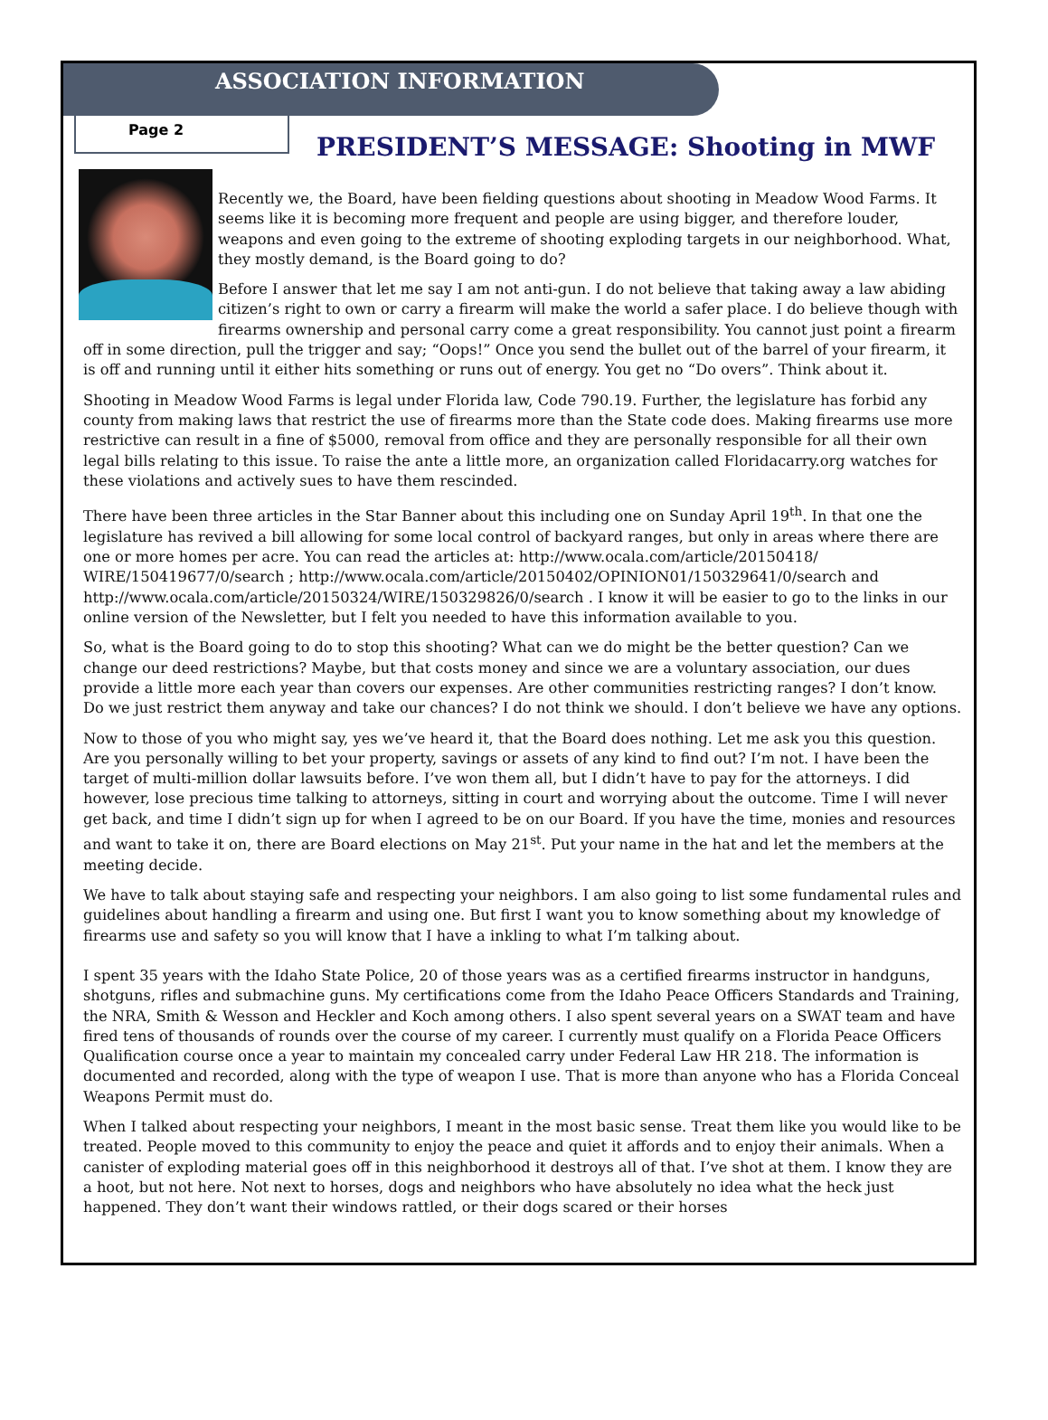ASSOCIATION INFORMATION
Page 2
PRESIDENT’S MESSAGE: Shooting in MWF
Recently we, the Board, have been fielding questions about shooting in Meadow Wood Farms. It seems like it is becoming more frequent and people are using bigger, and therefore louder, weapons and even going to the extreme of shooting exploding targets in our neighborhood. What, they mostly demand, is the Board going to do?
Before I answer that let me say I am not anti-gun. I do not believe that taking away a law abiding citizen’s right to own or carry a firearm will make the world a safer place. I do believe though with firearms ownership and personal carry come a great responsibility. You cannot just point a firearm off in some direction, pull the trigger and say; “Oops!” Once you send the bullet out of the barrel of your firearm, it is off and running until it either hits something or runs out of energy. You get no “Do overs”. Think about it.
Shooting in Meadow Wood Farms is legal under Florida law, Code 790.19. Further, the legislature has forbid any county from making laws that restrict the use of firearms more than the State code does. Making firearms use more restrictive can result in a fine of $5000, removal from office and they are personally responsible for all their own legal bills relating to this issue. To raise the ante a little more, an organization called Floridacarry.org watches for these violations and actively sues to have them rescinded.
There have been three articles in the Star Banner about this including one on Sunday April 19<sup>th</sup>. In that one the legislature has revived a bill allowing for some local control of backyard ranges, but only in areas where there are one or more homes per acre. You can read the articles at: http://www.ocala.com/article/20150418/ WIRE/150419677/0/search ; http://www.ocala.com/article/20150402/OPINION01/150329641/0/search and http://www.ocala.com/article/20150324/WIRE/150329826/0/search . I know it will be easier to go to the links in our online version of the Newsletter, but I felt you needed to have this information available to you.
So, what is the Board going to do to stop this shooting? What can we do might be the better question? Can we change our deed restrictions? Maybe, but that costs money and since we are a voluntary association, our dues provide a little more each year than covers our expenses. Are other communities restricting ranges? I don’t know. Do we just restrict them anyway and take our chances? I do not think we should. I don’t believe we have any options.
Now to those of you who might say, yes we’ve heard it, that the Board does nothing. Let me ask you this question. Are you personally willing to bet your property, savings or assets of any kind to find out? I’m not. I have been the target of multi-million dollar lawsuits before. I’ve won them all, but I didn’t have to pay for the attorneys. I did however, lose precious time talking to attorneys, sitting in court and worrying about the outcome. Time I will never get back, and time I didn’t sign up for when I agreed to be on our Board. If you have the time, monies and resources and want to take it on, there are Board elections on May 21<sup>st</sup>. Put your name in the hat and let the members at the meeting decide.
We have to talk about staying safe and respecting your neighbors. I am also going to list some fundamental rules and guidelines about handling a firearm and using one. But first I want you to know something about my knowledge of firearms use and safety so you will know that I have a inkling to what I’m talking about.
I spent 35 years with the Idaho State Police, 20 of those years was as a certified firearms instructor in handguns, shotguns, rifles and submachine guns. My certifications come from the Idaho Peace Officers Standards and Training, the NRA, Smith & Wesson and Heckler and Koch among others. I also spent several years on a SWAT team and have fired tens of thousands of rounds over the course of my career. I currently must qualify on a Florida Peace Officers Qualification course once a year to maintain my concealed carry under Federal Law HR 218. The information is documented and recorded, along with the type of weapon I use. That is more than anyone who has a Florida Conceal Weapons Permit must do.
When I talked about respecting your neighbors, I meant in the most basic sense. Treat them like you would like to be treated. People moved to this community to enjoy the peace and quiet it affords and to enjoy their animals. When a canister of exploding material goes off in this neighborhood it destroys all of that. I’ve shot at them. I know they are a hoot, but not here. Not next to horses, dogs and neighbors who have absolutely no idea what the heck just happened. They don’t want their windows rattled, or their dogs scared or their horses